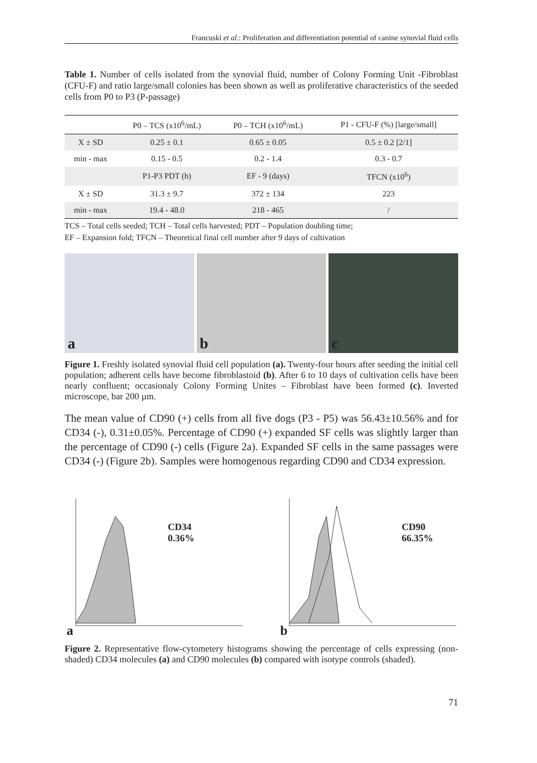Francuski et al.: Proliferation and differentiation potential of canine synovial fluid cells
Table 1. Number of cells isolated from the synovial fluid, number of Colony Forming Unit -Fibroblast (CFU-F) and ratio large/small colonies has been shown as well as proliferative characteristics of the seeded cells from P0 to P3 (P-passage)
| | P0 – TCS (x10<sup>6</sup>/mL) | P0 – TCH (x10<sup>6</sup>/mL) | P1 - CFU-F (%) [large/small] |
| --- | --- | --- | --- |
| X ± SD | 0.25 ± 0.1 | 0.65 ± 0.05 | 0.5 ± 0.2 [2/1] |
| min - max | 0.15 - 0.5 | 0.2 - 1.4 | 0.3 - 0.7 |
| | P1-P3 PDT (h) | EF - 9 (days) | TFCN (x10<sup>6</sup>) |
| X ± SD | 31.3 ± 9.7 | 372 ± 134 | 223 |
| min - max | 19.4 - 48.0 | 218 - 465 | / |
TCS – Total cells seeded; TCH – Total cells harvested; PDT – Population doubling time;
EF – Expansion fold; TFCN – Theoretical final cell number after 9 days of cultivation
a
b
c
Figure 1. Freshly isolated synovial fluid cell population (a). Twenty-four hours after seeding the initial cell population; adherent cells have become fibroblastoid (b). After 6 to 10 days of cultivation cells have been nearly confluent; occasionaly Colony Forming Unites – Fibroblast have been formed (c). Inverted microscope, bar 200 µm.
The mean value of CD90 (+) cells from all five dogs (P3 - P5) was 56.43±10.56% and for CD34 (-), 0.31±0.05%. Percentage of CD90 (+) expanded SF cells was slightly larger than the percentage of CD90 (-) cells (Figure 2a). Expanded SF cells in the same passages were CD34 (-) (Figure 2b). Samples were homogenous regarding CD90 and CD34 expression.
CD34
0.36%
a
CD90
66.35%
b
Figure 2. Representative flow-cytometery histograms showing the percentage of cells expressing (non-shaded) CD34 molecules (a) and CD90 molecules (b) compared with isotype controls (shaded).
71